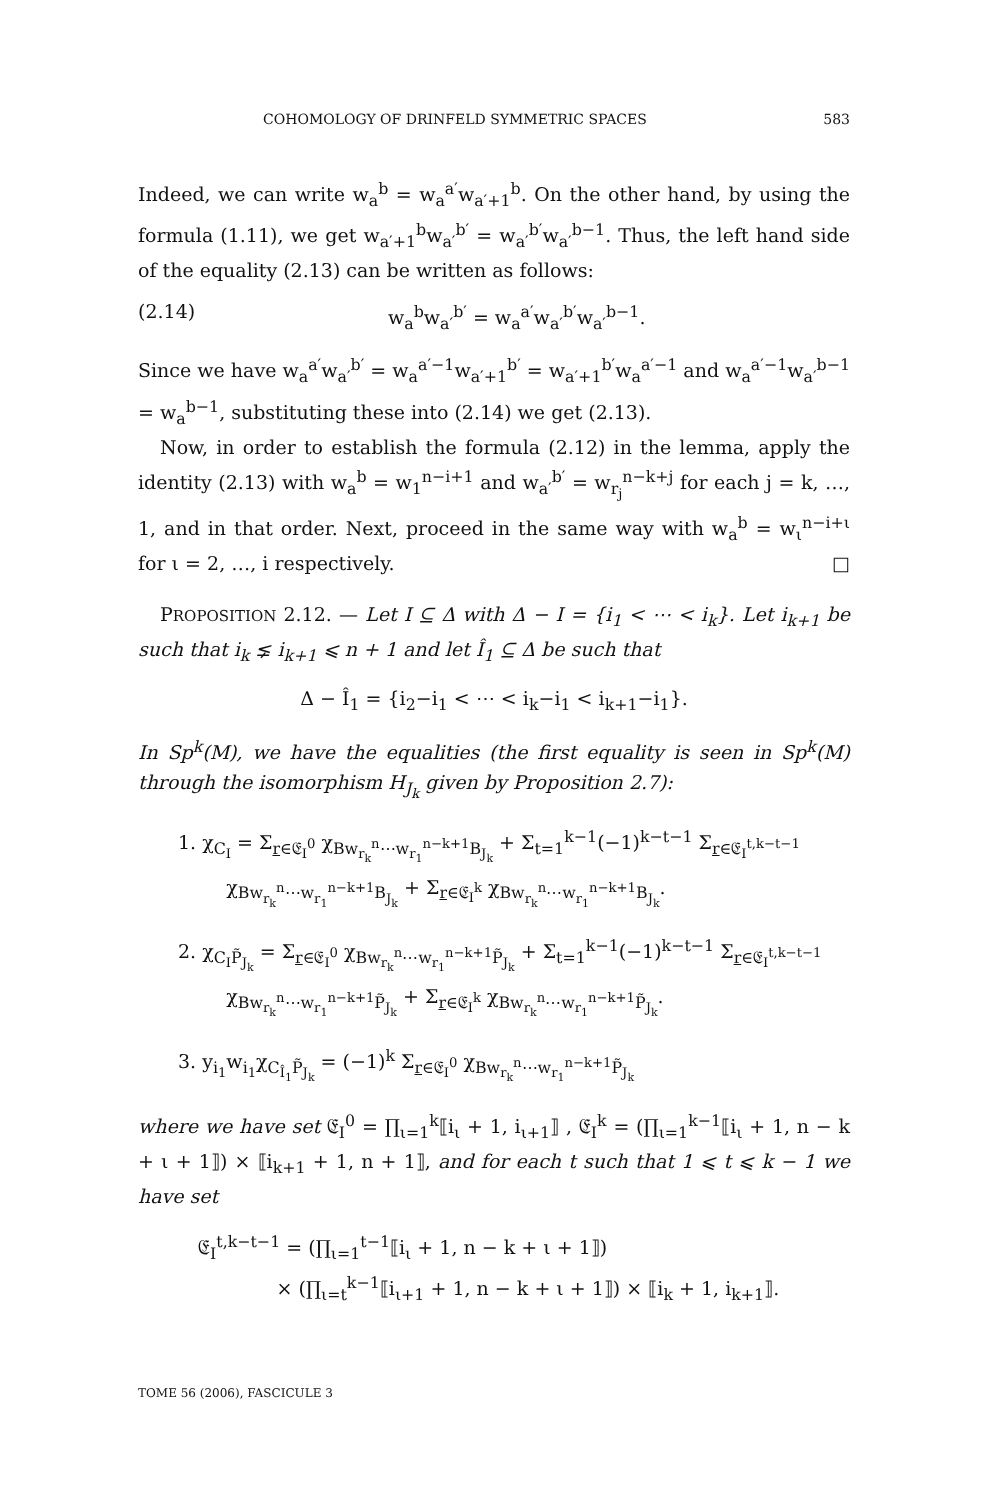COHOMOLOGY OF DRINFELD SYMMETRIC SPACES 583
Indeed, we can write w<sub>a</sub><sup>b</sup> = w<sub>a</sub><sup>a′</sup>w<sub>a′+1</sub><sup>b</sup>. On the other hand, by using the formula (1.11), we get w<sub>a′+1</sub><sup>b</sup>w<sub>a′</sub><sup>b′</sup> = w<sub>a′</sub><sup>b′</sup>w<sub>a′</sub><sup>b−1</sup>. Thus, the left hand side of the equality (2.13) can be written as follows:
(2.14) w<sub>a</sub><sup>b</sup>w<sub>a′</sub><sup>b′</sup> = w<sub>a</sub><sup>a′</sup>w<sub>a′</sub><sup>b′</sup>w<sub>a′</sub><sup>b−1</sup>.
Since we have w<sub>a</sub><sup>a′</sup>w<sub>a′</sub><sup>b′</sup> = w<sub>a</sub><sup>a′−1</sup>w<sub>a′+1</sub><sup>b′</sup> = w<sub>a′+1</sub><sup>b′</sup>w<sub>a</sub><sup>a′−1</sup> and w<sub>a</sub><sup>a′−1</sup>w<sub>a′</sub><sup>b−1</sup> = w<sub>a</sub><sup>b−1</sup>, substituting these into (2.14) we get (2.13).
Now, in order to establish the formula (2.12) in the lemma, apply the identity (2.13) with w<sub>a</sub><sup>b</sup> = w<sub>1</sub><sup>n−i+1</sup> and w<sub>a′</sub><sup>b′</sup> = w<sub>r<sub>j</sub></sub><sup>n−k+j</sup> for each j = k, …, 1, and in that order. Next, proceed in the same way with w<sub>a</sub><sup>b</sup> = w<sub>ι</sub><sup>n−i+ι</sup> for ι = 2, …, i respectively. □
PROPOSITION 2.12. — Let I ⊆ Δ with Δ − I = {i<sub>1</sub> < ⋯ < i<sub>k</sub>}. Let i<sub>k+1</sub> be such that i<sub>k</sub> ⪇ i<sub>k+1</sub> ⩽ n + 1 and let Î<sub>1</sub> ⊆ Δ be such that
Δ − Î<sub>1</sub> = {i<sub>2</sub>−i<sub>1</sub> < ⋯ < i<sub>k</sub>−i<sub>1</sub> < i<sub>k+1</sub>−i<sub>1</sub>}.
In Sp<sup>k</sup>(M), we have the equalities (the first equality is seen in Sp<sup>k</sup>(M) through the isomorphism H<sub>J<sub>k</sub></sub> given by Proposition 2.7):
1. χ<sub>C<sub>I</sub></sub> = Σ<sub>r∈𝔈<sub>I</sub><sup>0</sup></sub> χ<sub>Bw<sub>r<sub>k</sub></sub><sup>n</sup>⋯w<sub>r<sub>1</sub></sub><sup>n−k+1</sup>B<sub>J<sub>k</sub></sub></sub> + Σ<sub>t=1</sub><sup>k−1</sup>(−1)<sup>k−t−1</sup> Σ<sub>r∈𝔈<sub>I</sub><sup>t,k−t−1</sup></sub>
χ<sub>Bw<sub>r<sub>k</sub></sub><sup>n</sup>⋯w<sub>r<sub>1</sub></sub><sup>n−k+1</sup>B<sub>J<sub>k</sub></sub></sub> + Σ<sub>r∈𝔈<sub>I</sub><sup>k</sup></sub> χ<sub>Bw<sub>r<sub>k</sub></sub><sup>n</sup>⋯w<sub>r<sub>1</sub></sub><sup>n−k+1</sup>B<sub>J<sub>k</sub></sub></sub>.
2. χ<sub>C<sub>I</sub>P̃<sub>J<sub>k</sub></sub></sub> = Σ<sub>r∈𝔈<sub>I</sub><sup>0</sup></sub> χ<sub>Bw<sub>r<sub>k</sub></sub><sup>n</sup>⋯w<sub>r<sub>1</sub></sub><sup>n−k+1</sup>P̃<sub>J<sub>k</sub></sub></sub> + Σ<sub>t=1</sub><sup>k−1</sup>(−1)<sup>k−t−1</sup> Σ<sub>r∈𝔈<sub>I</sub><sup>t,k−t−1</sup></sub>
χ<sub>Bw<sub>r<sub>k</sub></sub><sup>n</sup>⋯w<sub>r<sub>1</sub></sub><sup>n−k+1</sup>P̃<sub>J<sub>k</sub></sub></sub> + Σ<sub>r∈𝔈<sub>I</sub><sup>k</sup></sub> χ<sub>Bw<sub>r<sub>k</sub></sub><sup>n</sup>⋯w<sub>r<sub>1</sub></sub><sup>n−k+1</sup>P̃<sub>J<sub>k</sub></sub></sub>.
3. y<sub>i<sub>1</sub></sub>w<sub>i<sub>1</sub></sub>χ<sub>C<sub>Î<sub>1</sub></sub>P̃<sub>J<sub>k</sub></sub></sub> = (−1)<sup>k</sup> Σ<sub>r∈𝔈<sub>I</sub><sup>0</sup></sub> χ<sub>Bw<sub>r<sub>k</sub></sub><sup>n</sup>⋯w<sub>r<sub>1</sub></sub><sup>n−k+1</sup>P̃<sub>J<sub>k</sub></sub></sub>
where we have set 𝔈<sub>I</sub><sup>0</sup> = ∏<sub>ι=1</sub><sup>k</sup>⟦i<sub>ι</sub> + 1, i<sub>ι+1</sub>⟧ , 𝔈<sub>I</sub><sup>k</sup> = (∏<sub>ι=1</sub><sup>k−1</sup>⟦i<sub>ι</sub> + 1, n − k + ι + 1⟧) × ⟦i<sub>k+1</sub> + 1, n + 1⟧, and for each t such that 1 ⩽ t ⩽ k − 1 we have set
𝔈<sub>I</sub><sup>t,k−t−1</sup> = (∏<sub>ι=1</sub><sup>t−1</sup>⟦i<sub>ι</sub> + 1, n − k + ι + 1⟧)
× (∏<sub>ι=t</sub><sup>k−1</sup>⟦i<sub>ι+1</sub> + 1, n − k + ι + 1⟧) × ⟦i<sub>k</sub> + 1, i<sub>k+1</sub>⟧.
TOME 56 (2006), FASCICULE 3